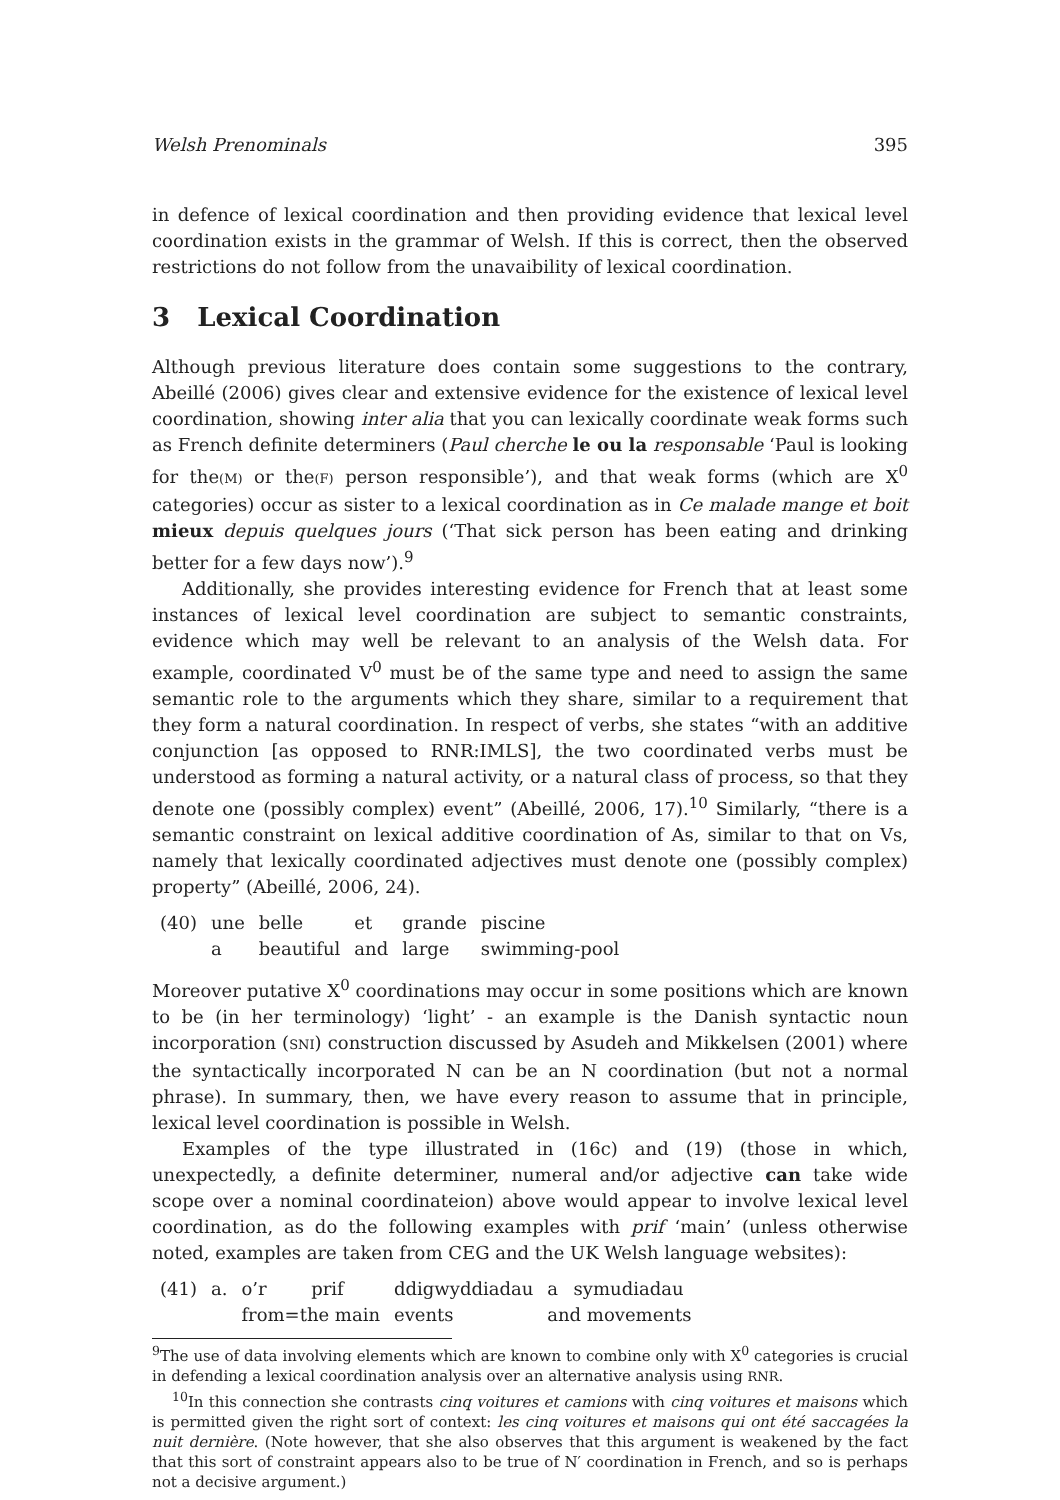Welsh Prenominals 395
in defence of lexical coordination and then providing evidence that lexical level coordination exists in the grammar of Welsh. If this is correct, then the observed restrictions do not follow from the unavaibility of lexical coordination.
3 Lexical Coordination
Although previous literature does contain some suggestions to the contrary, Abeillé (2006) gives clear and extensive evidence for the existence of lexical level coordination, showing inter alia that you can lexically coordinate weak forms such as French definite determiners (Paul cherche le ou la responsable ‘Paul is looking for the(M) or the(F) person responsible’), and that weak forms (which are X<sup>0</sup> categories) occur as sister to a lexical coordination as in Ce malade mange et boit mieux depuis quelques jours (‘That sick person has been eating and drinking better for a few days now’).<sup>9</sup>
Additionally, she provides interesting evidence for French that at least some instances of lexical level coordination are subject to semantic constraints, evidence which may well be relevant to an analysis of the Welsh data. For example, coordinated V<sup>0</sup> must be of the same type and need to assign the same semantic role to the arguments which they share, similar to a requirement that they form a natural coordination. In respect of verbs, she states “with an additive conjunction [as opposed to RNR:IMLS], the two coordinated verbs must be understood as forming a natural activity, or a natural class of process, so that they denote one (possibly complex) event” (Abeillé, 2006, 17).<sup>10</sup> Similarly, “there is a semantic constraint on lexical additive coordination of As, similar to that on Vs, namely that lexically coordinated adjectives must denote one (possibly complex) property” (Abeillé, 2006, 24).
| (40) | une | belle | et | grande | piscine |
| | a | beautiful | and | large | swimming-pool |
Moreover putative X<sup>0</sup> coordinations may occur in some positions which are known to be (in her terminology) ‘light’ - an example is the Danish syntactic noun incorporation (SNI) construction discussed by Asudeh and Mikkelsen (2001) where the syntactically incorporated N can be an N coordination (but not a normal phrase). In summary, then, we have every reason to assume that in principle, lexical level coordination is possible in Welsh.
Examples of the type illustrated in (16c) and (19) (those in which, unexpectedly, a definite determiner, numeral and/or adjective can take wide scope over a nominal coordinateion) above would appear to involve lexical level coordination, as do the following examples with prif ‘main’ (unless otherwise noted, examples are taken from CEG and the UK Welsh language websites):
| (41) | a. | o’r | prif | ddigwyddiadau | a | symudiadau |
| | | from=the main | | events | and movements | |
<sup>9</sup> The use of data involving elements which are known to combine only with X<sup>0</sup> categories is crucial in defending a lexical coordination analysis over an alternative analysis using RNR.
<sup>10</sup> In this connection she contrasts cinq voitures et camions with cinq voitures et maisons which is permitted given the right sort of context: les cinq voitures et maisons qui ont été saccagées la nuit dernière. (Note however, that she also observes that this argument is weakened by the fact that this sort of constraint appears also to be true of N′ coordination in French, and so is perhaps not a decisive argument.)